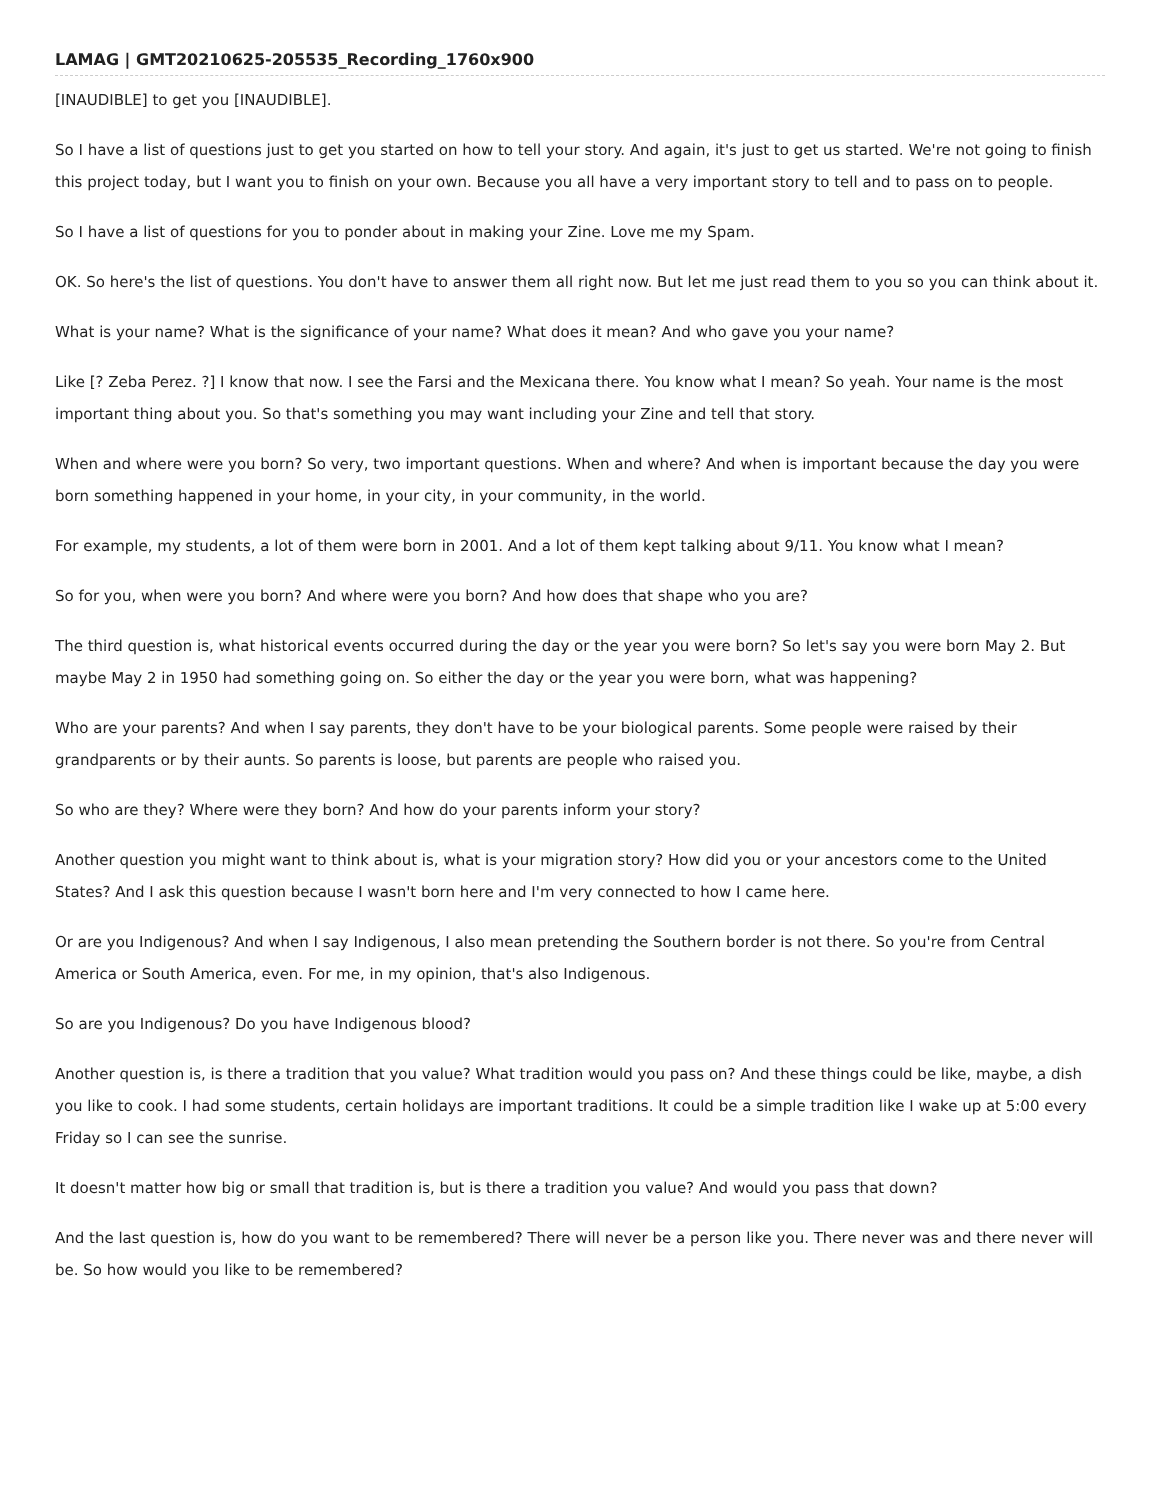LAMAG | GMT20210625-205535_Recording_1760x900
[INAUDIBLE] to get you [INAUDIBLE].
So I have a list of questions just to get you started on how to tell your story. And again, it's just to get us started. We're not going to finish this project today, but I want you to finish on your own. Because you all have a very important story to tell and to pass on to people.
So I have a list of questions for you to ponder about in making your Zine. Love me my Spam.
OK. So here's the list of questions. You don't have to answer them all right now. But let me just read them to you so you can think about it.
What is your name? What is the significance of your name? What does it mean? And who gave you your name?
Like [? Zeba Perez. ?] I know that now. I see the Farsi and the Mexicana there. You know what I mean? So yeah. Your name is the most important thing about you. So that's something you may want including your Zine and tell that story.
When and where were you born? So very, two important questions. When and where? And when is important because the day you were born something happened in your home, in your city, in your community, in the world.
For example, my students, a lot of them were born in 2001. And a lot of them kept talking about 9/11. You know what I mean?
So for you, when were you born? And where were you born? And how does that shape who you are?
The third question is, what historical events occurred during the day or the year you were born? So let's say you were born May 2. But maybe May 2 in 1950 had something going on. So either the day or the year you were born, what was happening?
Who are your parents? And when I say parents, they don't have to be your biological parents. Some people were raised by their grandparents or by their aunts. So parents is loose, but parents are people who raised you.
So who are they? Where were they born? And how do your parents inform your story?
Another question you might want to think about is, what is your migration story? How did you or your ancestors come to the United States? And I ask this question because I wasn't born here and I'm very connected to how I came here.
Or are you Indigenous? And when I say Indigenous, I also mean pretending the Southern border is not there. So you're from Central America or South America, even. For me, in my opinion, that's also Indigenous.
So are you Indigenous? Do you have Indigenous blood?
Another question is, is there a tradition that you value? What tradition would you pass on? And these things could be like, maybe, a dish you like to cook. I had some students, certain holidays are important traditions. It could be a simple tradition like I wake up at 5:00 every Friday so I can see the sunrise.
It doesn't matter how big or small that tradition is, but is there a tradition you value? And would you pass that down?
And the last question is, how do you want to be remembered? There will never be a person like you. There never was and there never will be. So how would you like to be remembered?